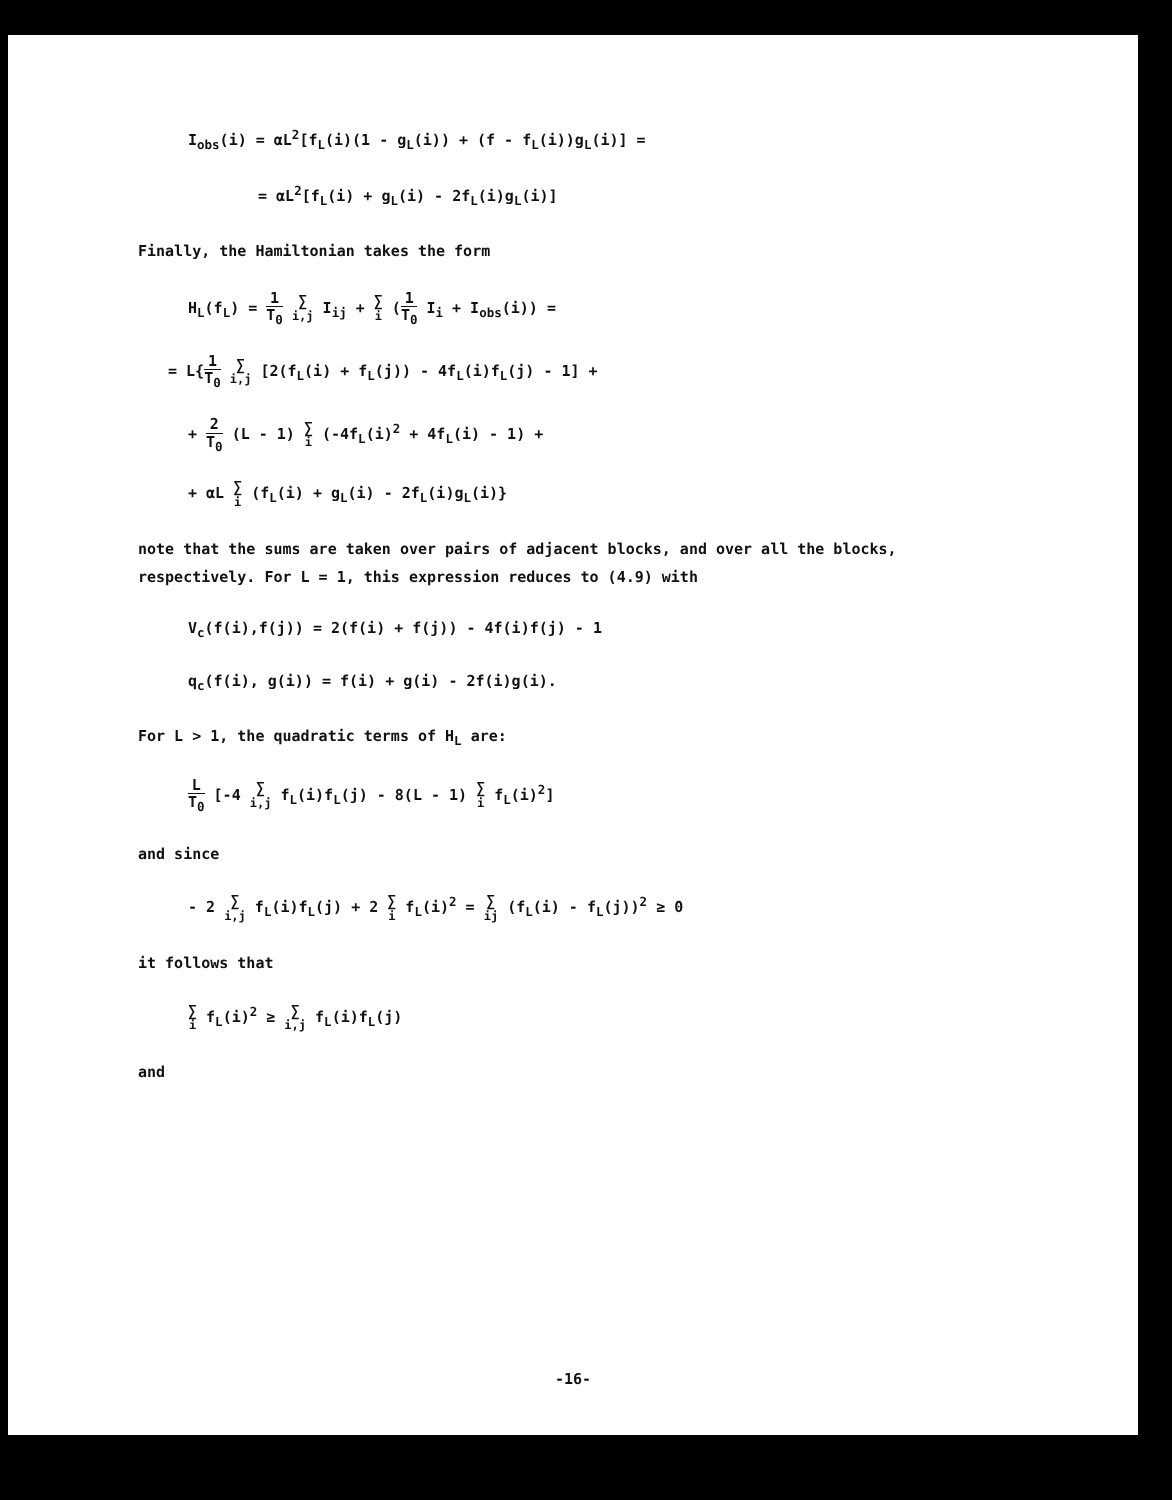I<sub>obs</sub>(i) = αL<sup>2</sup>[f<sub>L</sub>(i)(1 - g<sub>L</sub>(i)) + (f - f<sub>L</sub>(i))g<sub>L</sub>(i)] =
= αL<sup>2</sup>[f<sub>L</sub>(i) + g<sub>L</sub>(i) - 2f<sub>L</sub>(i)g<sub>L</sub>(i)]
Finally, the Hamiltonian takes the form
H<sub>L</sub>(f<sub>L</sub>) = 1 T<sub>0</sub> ∑ i,j I<sub>ij</sub> + ∑ i (1 T<sub>0</sub> I<sub>i</sub> + I<sub>obs</sub>(i)) =
= L{1 T<sub>0</sub> ∑ i,j [2(f<sub>L</sub>(i) + f<sub>L</sub>(j)) - 4f<sub>L</sub>(i)f<sub>L</sub>(j) - 1] +
+ 2 T<sub>0</sub> (L - 1) ∑ i (-4f<sub>L</sub>(i)<sup>2</sup> + 4f<sub>L</sub>(i) - 1) +
+ αL ∑ i (f<sub>L</sub>(i) + g<sub>L</sub>(i) - 2f<sub>L</sub>(i)g<sub>L</sub>(i)}
note that the sums are taken over pairs of adjacent blocks, and over all the blocks, respectively. For L = 1, this expression reduces to (4.9) with
V<sub>c</sub>(f(i),f(j)) = 2(f(i) + f(j)) - 4f(i)f(j) - 1
q<sub>c</sub>(f(i), g(i)) = f(i) + g(i) - 2f(i)g(i).
For L > 1, the quadratic terms of H<sub>L</sub> are:
L T<sub>0</sub> [-4 ∑ i,j f<sub>L</sub>(i)f<sub>L</sub>(j) - 8(L - 1) ∑ i f<sub>L</sub>(i)<sup>2</sup>]
and since
- 2 ∑ i,j f<sub>L</sub>(i)f<sub>L</sub>(j) + 2 ∑ i f<sub>L</sub>(i)<sup>2</sup> = ∑ ij (f<sub>L</sub>(i) - f<sub>L</sub>(j))<sup>2</sup> ≥ 0
it follows that
∑ i f<sub>L</sub>(i)<sup>2</sup> ≥ ∑ i,j f<sub>L</sub>(i)f<sub>L</sub>(j)
and
-16-